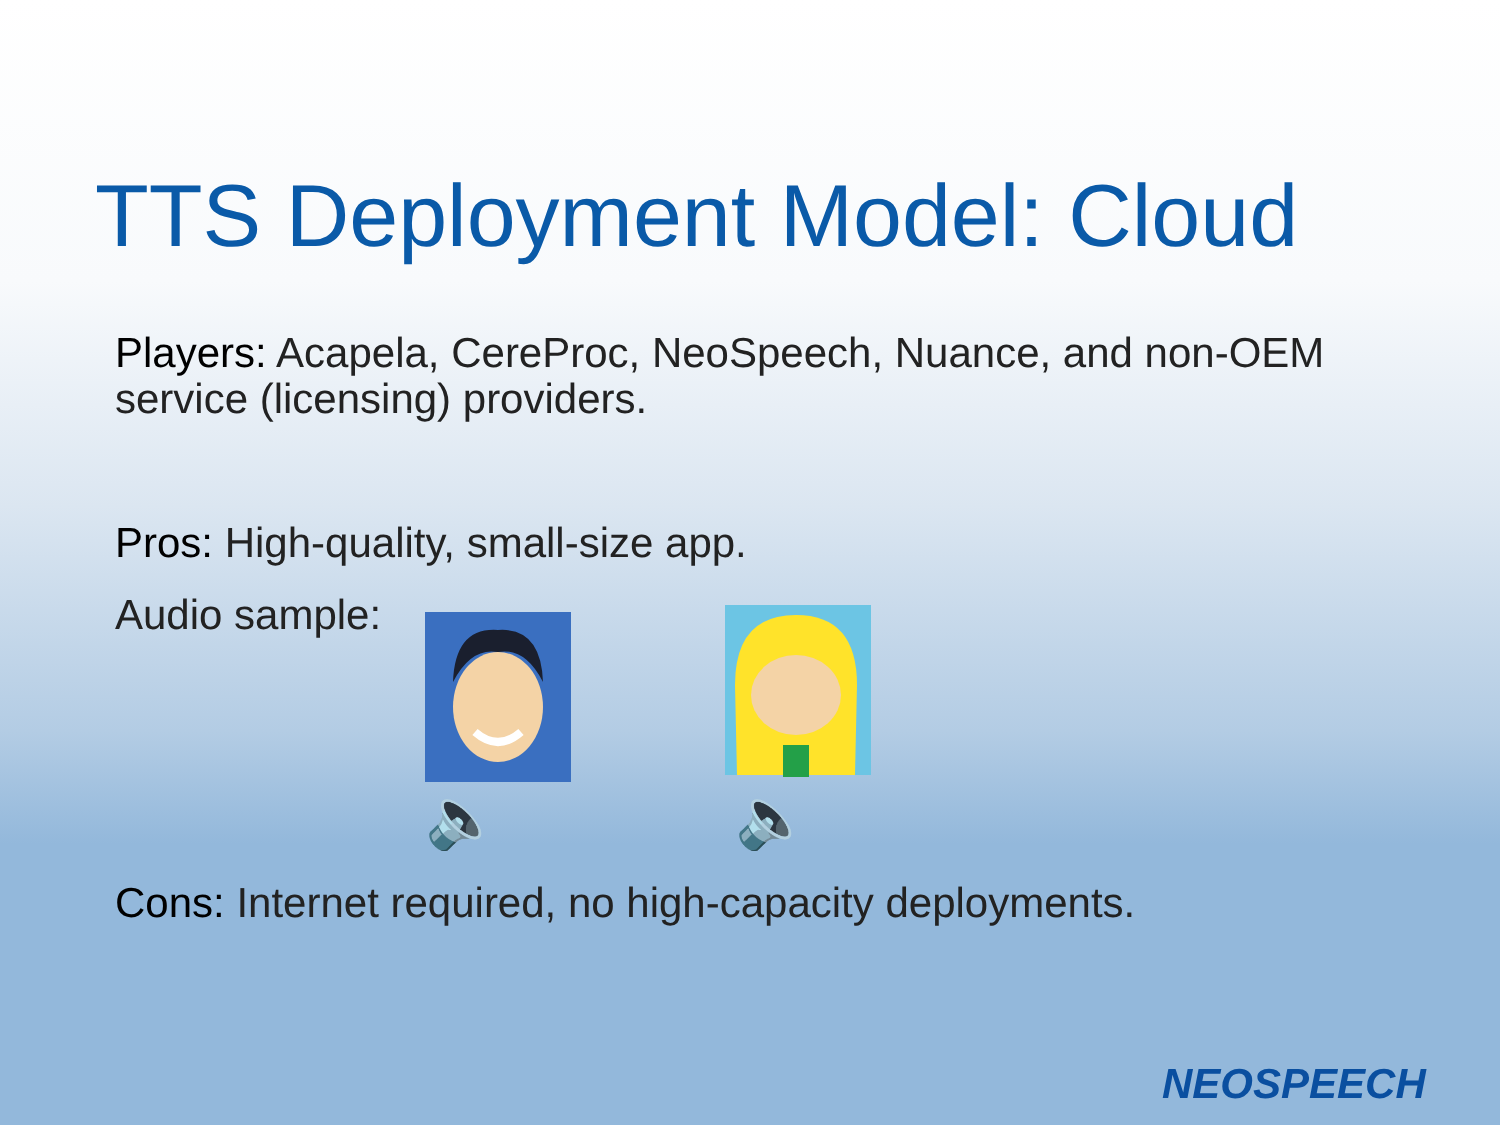TTS Deployment Model: Cloud
Players: Acapela, CereProc, NeoSpeech, Nuance, and non-OEM service (licensing) providers.
Pros: High-quality, small-size app.
Audio sample:
🔈 🔈
Cons: Internet required, no high-capacity deployments.
NEOSPEECH